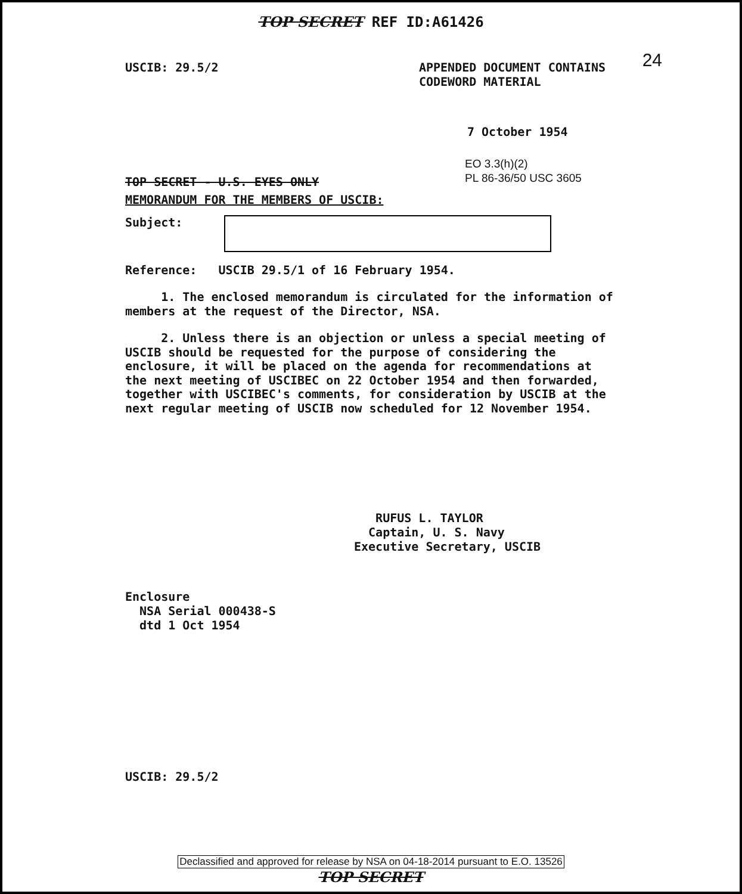TOP SECRET REF ID:A61426
24
USCIB: 29.5/2 APPENDED DOCUMENT CONTAINS
CODEWORD MATERIAL
7 October 1954
TOP SECRET - U.S. EYES ONLY
EO 3.3(h)(2)
PL 86-36/50 USC 3605
MEMORANDUM FOR THE MEMBERS OF USCIB:
Subject:
Reference: USCIB 29.5/1 of 16 February 1954.
1. The enclosed memorandum is circulated for the information of members at the request of the Director, NSA.
2. Unless there is an objection or unless a special meeting of USCIB should be requested for the purpose of considering the enclosure, it will be placed on the agenda for recommendations at the next meeting of USCIBEC on 22 October 1954 and then forwarded, together with USCIBEC's comments, for consideration by USCIB at the next regular meeting of USCIB now scheduled for 12 November 1954.
RUFUS L. TAYLOR
Captain, U. S. Navy
Executive Secretary, USCIB
Enclosure
NSA Serial 000438-S
dtd 1 Oct 1954
USCIB: 29.5/2
Declassified and approved for release by NSA on 04-18-2014 pursuant to E.O. 13526
TOP SECRET